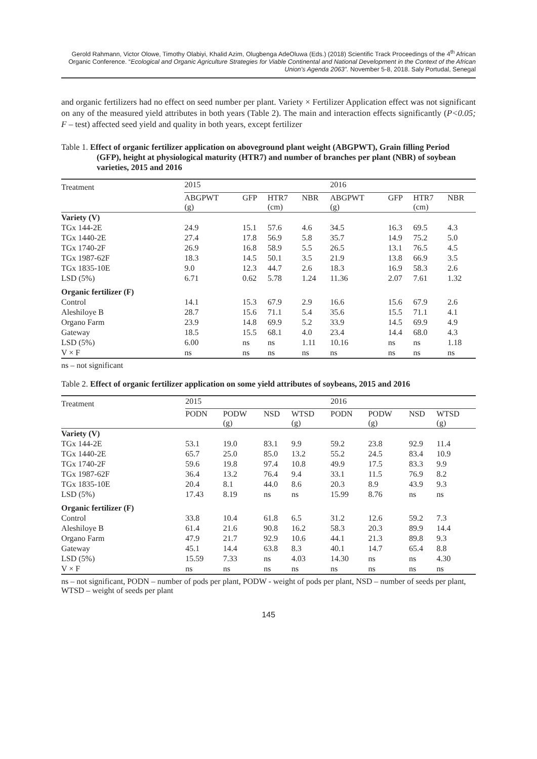Gerold Rahmann, Victor Olowe, Timothy Olabiyi, Khalid Azim, Olugbenga AdeOluwa (Eds.) (2018) Scientific Track Proceedings of the 4<sup>th</sup> African Organic Conference. “Ecological and Organic Agriculture Strategies for Viable Continental and National Development in the Context of the African Union's Agenda 2063”. November 5-8, 2018. Saly Portudal, Senegal
and organic fertilizers had no effect on seed number per plant. Variety × Fertilizer Application effect was not significant on any of the measured yield attributes in both years (Table 2). The main and interaction effects significantly (P<0.05; F – test) affected seed yield and quality in both years, except fertilizer
Table 1. Effect of organic fertilizer application on aboveground plant weight (ABGPWT), Grain filling Period (GFP), height at physiological maturity (HTR7) and number of branches per plant (NBR) of soybean varieties, 2015 and 2016
| Treatment | 2015 | | | | 2016 | | | |
| --- | --- | --- | --- | --- | --- | --- | --- | --- |
| | ABGPWT (g) | GFP | HTR7 (cm) | NBR | ABGPWT (g) | GFP | HTR7 (cm) | NBR |
| Variety (V) | | | | | | | | |
| TGx 144-2E | 24.9 | 15.1 | 57.6 | 4.6 | 34.5 | 16.3 | 69.5 | 4.3 |
| TGx 1440-2E | 27.4 | 17.8 | 56.9 | 5.8 | 35.7 | 14.9 | 75.2 | 5.0 |
| TGx 1740-2F | 26.9 | 16.8 | 58.9 | 5.5 | 26.5 | 13.1 | 76.5 | 4.5 |
| TGx 1987-62F | 18.3 | 14.5 | 50.1 | 3.5 | 21.9 | 13.8 | 66.9 | 3.5 |
| TGx 1835-10E | 9.0 | 12.3 | 44.7 | 2.6 | 18.3 | 16.9 | 58.3 | 2.6 |
| LSD (5%) | 6.71 | 0.62 | 5.78 | 1.24 | 11.36 | 2.07 | 7.61 | 1.32 |
| Organic fertilizer (F) | | | | | | | | |
| Control | 14.1 | 15.3 | 67.9 | 2.9 | 16.6 | 15.6 | 67.9 | 2.6 |
| Aleshiloye B | 28.7 | 15.6 | 71.1 | 5.4 | 35.6 | 15.5 | 71.1 | 4.1 |
| Organo Farm | 23.9 | 14.8 | 69.9 | 5.2 | 33.9 | 14.5 | 69.9 | 4.9 |
| Gateway | 18.5 | 15.5 | 68.1 | 4.0 | 23.4 | 14.4 | 68.0 | 4.3 |
| LSD (5%) | 6.00 | ns | ns | 1.11 | 10.16 | ns | ns | 1.18 |
| V × F | ns | ns | ns | ns | ns | ns | ns | ns |
ns – not significant
Table 2. Effect of organic fertilizer application on some yield attributes of soybeans, 2015 and 2016
| Treatment | 2015 | | | | | 2016 | | | | |
| --- | --- | --- | --- | --- | --- | --- | --- | --- | --- | --- |
| | PODN | PODW (g) | NSD | WTSD (g) | | PODN | PODW (g) | NSD | WTSD (g) | |
| Variety (V) | | | | | | | | | | |
| TGx 144-2E | 53.1 | 19.0 | 83.1 | 9.9 | | 59.2 | 23.8 | 92.9 | 11.4 | |
| TGx 1440-2E | 65.7 | 25.0 | 85.0 | 13.2 | | 55.2 | 24.5 | 83.4 | 10.9 | |
| TGx 1740-2F | 59.6 | 19.8 | 97.4 | 10.8 | | 49.9 | 17.5 | 83.3 | 9.9 | |
| TGx 1987-62F | 36.4 | 13.2 | 76.4 | 9.4 | | 33.1 | 11.5 | 76.9 | 8.2 | |
| TGx 1835-10E | 20.4 | 8.1 | 44.0 | 8.6 | | 20.3 | 8.9 | 43.9 | 9.3 | |
| LSD (5%) | 17.43 | 8.19 | ns | ns | | 15.99 | 8.76 | ns | ns | |
| Organic fertilizer (F) | | | | | | | | | | |
| Control | 33.8 | 10.4 | 61.8 | 6.5 | | 31.2 | 12.6 | 59.2 | 7.3 | |
| Aleshiloye B | 61.4 | 21.6 | 90.8 | 16.2 | | 58.3 | 20.3 | 89.9 | 14.4 | |
| Organo Farm | 47.9 | 21.7 | 92.9 | 10.6 | | 44.1 | 21.3 | 89.8 | 9.3 | |
| Gateway | 45.1 | 14.4 | 63.8 | 8.3 | | 40.1 | 14.7 | 65.4 | 8.8 | |
| LSD (5%) | 15.59 | 7.33 | ns | 4.03 | | 14.30 | ns | ns | 4.30 | |
| V × F | ns | ns | ns | ns | | ns | ns | ns | ns | |
ns – not significant, PODN – number of pods per plant, PODW - weight of pods per plant, NSD – number of seeds per plant, WTSD – weight of seeds per plant
145